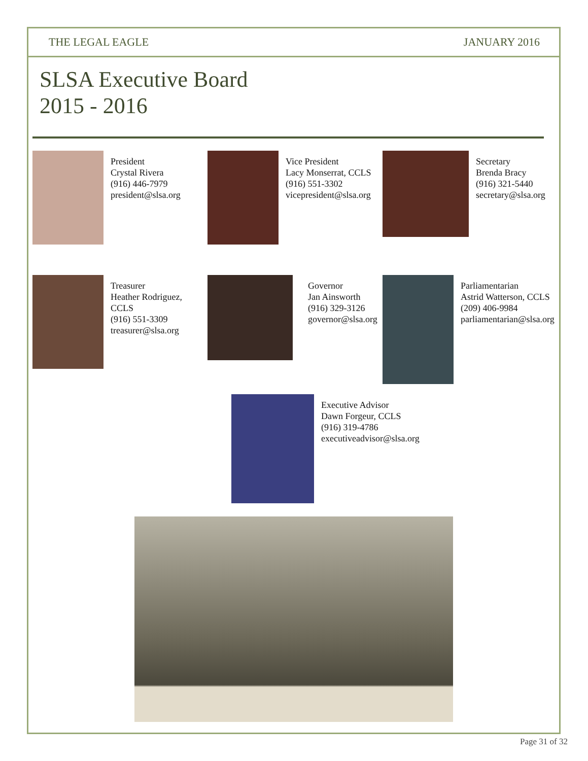THE LEGAL EAGLE JANUARY 2016
SLSA Executive Board
2015 - 2016
President
Crystal Rivera
(916) 446-7979
president@slsa.org
Vice President
Lacy Monserrat, CCLS
(916) 551-3302
vicepresident@slsa.org
Secretary
Brenda Bracy
(916) 321-5440
secretary@slsa.org
Treasurer
Heather Rodriguez,
CCLS
(916) 551-3309
treasurer@slsa.org
Governor
Jan Ainsworth
(916) 329-3126
governor@slsa.org
Parliamentarian
Astrid Watterson, CCLS
(209) 406-9984
parliamentarian@slsa.org
Executive Advisor
Dawn Forgeur, CCLS
(916) 319-4786
executiveadvisor@slsa.org
Page 31 of 32